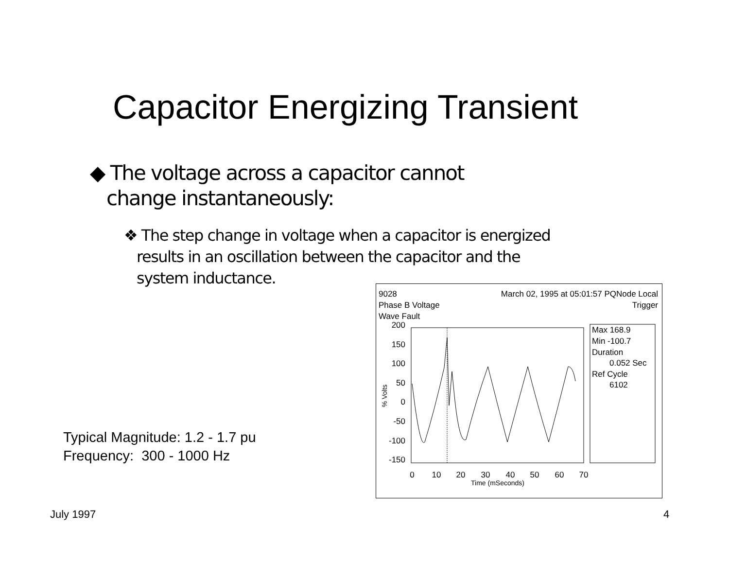Capacitor Energizing Transient
◆ The voltage across a capacitor cannot
change instantaneously:
❖ The step change in voltage when a capacitor is energized
results in an oscillation between the capacitor and the
system inductance.
9028
March 02, 1995 at 05:01:57 PQNode Local
Phase B Voltage
Trigger
Wave Fault
Max 168.9
Min -100.7
Duration
0.052 Sec
Ref Cycle
6102
200
150
100
50
0
-50
-100
-150
0
10
20
30
40
50
60
70
Time (mSeconds)
% Volts
Typical Magnitude: 1.2 - 1.7 pu
Frequency: 300 - 1000 Hz
July 1997 4